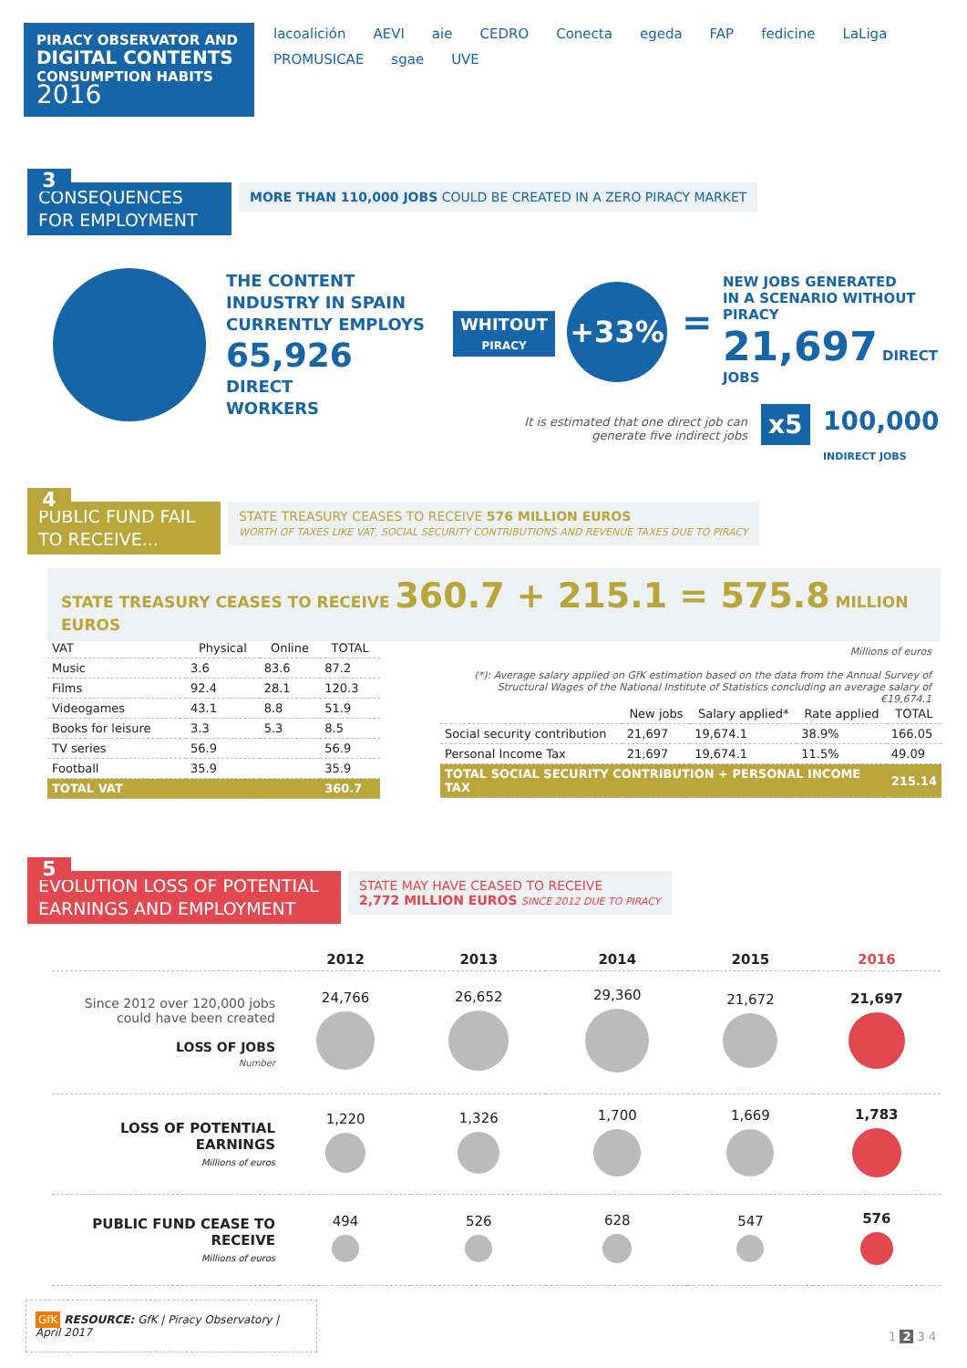PIRACY OBSERVATOR AND
DIGITAL CONTENTS
CONSUMPTION HABITS
2016
lacoalición AEVI aie CEDRO Conecta egeda FAP fedicine LaLiga PROMUSICAE sgae UVE
3
CONSEQUENCES FOR EMPLOYMENT MORE THAN 110,000 JOBS COULD BE CREATED IN A ZERO PIRACY MARKET
THE CONTENT
INDUSTRY IN SPAIN
CURRENTLY EMPLOYS
65,926
DIRECT
WORKERS
WHITOUT
PIRACY
+33%
=
NEW JOBS GENERATED
IN A SCENARIO WITHOUT PIRACY
21,697 DIRECT JOBS
It is estimated that one direct job can generate five indirect jobs
x5
100,000
INDIRECT JOBS
4
PUBLIC FUND FAIL TO RECEIVE... STATE TREASURY CEASES TO RECEIVE 576 MILLION EUROS
WORTH OF TAXES LIKE VAT, SOCIAL SECURITY CONTRIBUTIONS AND REVENUE TAXES DUE TO PIRACY
STATE TREASURY CEASES TO RECEIVE 360.7 + 215.1 = 575.8 MILLION EUROS
| VAT | Physical | Online | TOTAL |
| --- | --- | --- | --- |
| Music | 3.6 | 83.6 | 87.2 |
| Films | 92.4 | 28.1 | 120.3 |
| Videogames | 43.1 | 8.8 | 51.9 |
| Books for leisure | 3.3 | 5.3 | 8.5 |
| TV series | 56.9 | | 56.9 |
| Football | 35.9 | | 35.9 |
| TOTAL VAT | | | 360.7 |
Millions of euros
(*): Average salary applied on GfK estimation based on the data from the Annual Survey of Structural Wages of the National Institute of Statistics concluding an average salary of €19,674.1
| | New jobs | Salary applied* | Rate applied | TOTAL |
| --- | --- | --- | --- | --- |
| Social security contribution | 21,697 | 19,674.1 | 38.9% | 166.05 |
| Personal Income Tax | 21,697 | 19,674.1 | 11.5% | 49.09 |
| TOTAL SOCIAL SECURITY CONTRIBUTION + PERSONAL INCOME TAX | | | | 215.14 |
5
EVOLUTION LOSS OF POTENTIAL EARNINGS AND EMPLOYMENT STATE MAY HAVE CEASED TO RECEIVE
2,772 MILLION EUROS SINCE 2012 DUE TO PIRACY
| | 2012 | 2013 | 2014 | 2015 | 2016 |
| --- | --- | --- | --- | --- | --- |
| Since 2012 over 120,000 jobs could have been created LOSS OF JOBS Number | 24,766 | 26,652 | 29,360 | 21,672 | 21,697 |
| LOSS OF POTENTIAL EARNINGS Millions of euros | 1,220 | 1,326 | 1,700 | 1,669 | 1,783 |
| PUBLIC FUND CEASE TO RECEIVE Millions of euros | 494 | 526 | 628 | 547 | 576 |
GfK RESOURCE: GfK | Piracy Observatory | April 2017
1 2 3 4